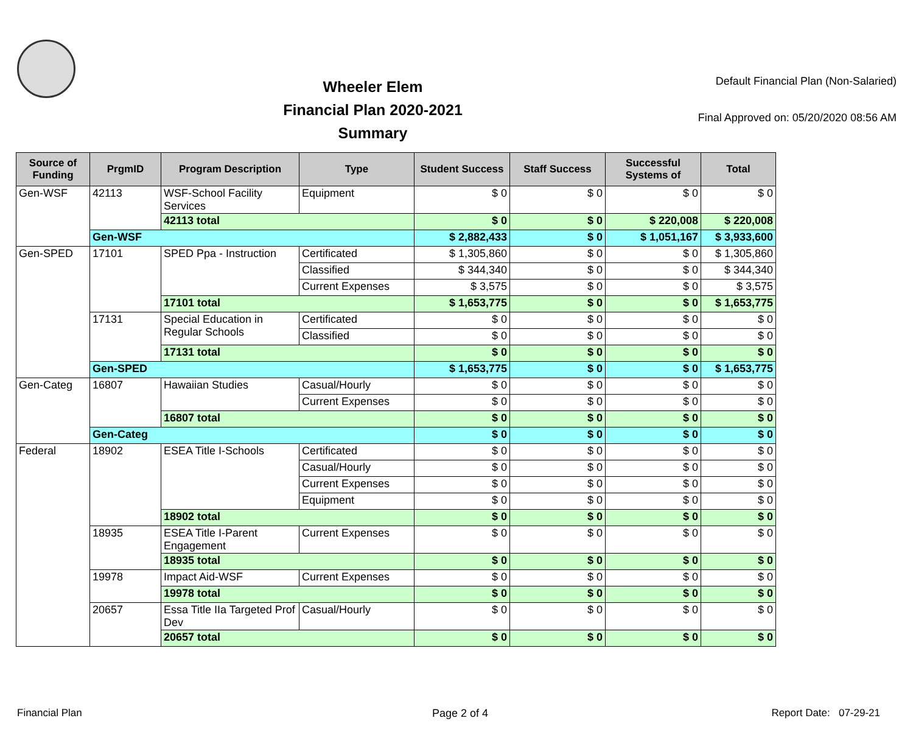Wheeler Elem
Financial Plan 2020-2021
Summary
Default Financial Plan (Non-Salaried)
Final Approved on: 05/20/2020 08:56 AM
| Source of Funding | PrgmID | Program Description | Type | Student Success | Staff Success | Successful Systems of | Total |
| --- | --- | --- | --- | --- | --- | --- | --- |
| Gen-WSF | 42113 | WSF-School Facility Services | Equipment | $ 0 | $ 0 | $ 0 | $ 0 |
| | | 42113 total | | $ 0 | $ 0 | $ 220,008 | $ 220,008 |
| | Gen-WSF | | | $ 2,882,433 | $ 0 | $ 1,051,167 | $ 3,933,600 |
| Gen-SPED | 17101 | SPED Ppa - Instruction | Certificated | $ 1,305,860 | $ 0 | $ 0 | $ 1,305,860 |
| | | | Classified | $ 344,340 | $ 0 | $ 0 | $ 344,340 |
| | | | Current Expenses | $ 3,575 | $ 0 | $ 0 | $ 3,575 |
| | | 17101 total | | $ 1,653,775 | $ 0 | $ 0 | $ 1,653,775 |
| | 17131 | Special Education in Regular Schools | Certificated | $ 0 | $ 0 | $ 0 | $ 0 |
| | | | Classified | $ 0 | $ 0 | $ 0 | $ 0 |
| | | 17131 total | | $ 0 | $ 0 | $ 0 | $ 0 |
| | Gen-SPED | | | $ 1,653,775 | $ 0 | $ 0 | $ 1,653,775 |
| Gen-Categ | 16807 | Hawaiian Studies | Casual/Hourly | $ 0 | $ 0 | $ 0 | $ 0 |
| | | | Current Expenses | $ 0 | $ 0 | $ 0 | $ 0 |
| | | 16807 total | | $ 0 | $ 0 | $ 0 | $ 0 |
| | Gen-Categ | | | $ 0 | $ 0 | $ 0 | $ 0 |
| Federal | 18902 | ESEA Title I-Schools | Certificated | $ 0 | $ 0 | $ 0 | $ 0 |
| | | | Casual/Hourly | $ 0 | $ 0 | $ 0 | $ 0 |
| | | | Current Expenses | $ 0 | $ 0 | $ 0 | $ 0 |
| | | | Equipment | $ 0 | $ 0 | $ 0 | $ 0 |
| | | 18902 total | | $ 0 | $ 0 | $ 0 | $ 0 |
| | 18935 | ESEA Title I-Parent Engagement | Current Expenses | $ 0 | $ 0 | $ 0 | $ 0 |
| | | 18935 total | | $ 0 | $ 0 | $ 0 | $ 0 |
| | 19978 | Impact Aid-WSF | Current Expenses | $ 0 | $ 0 | $ 0 | $ 0 |
| | | 19978 total | | $ 0 | $ 0 | $ 0 | $ 0 |
| | 20657 | Essa Title IIa Targeted Prof Dev | Casual/Hourly | $ 0 | $ 0 | $ 0 | $ 0 |
| | | 20657 total | | $ 0 | $ 0 | $ 0 | $ 0 |
Financial Plan Page 2 of 4 Report Date: 07-29-21